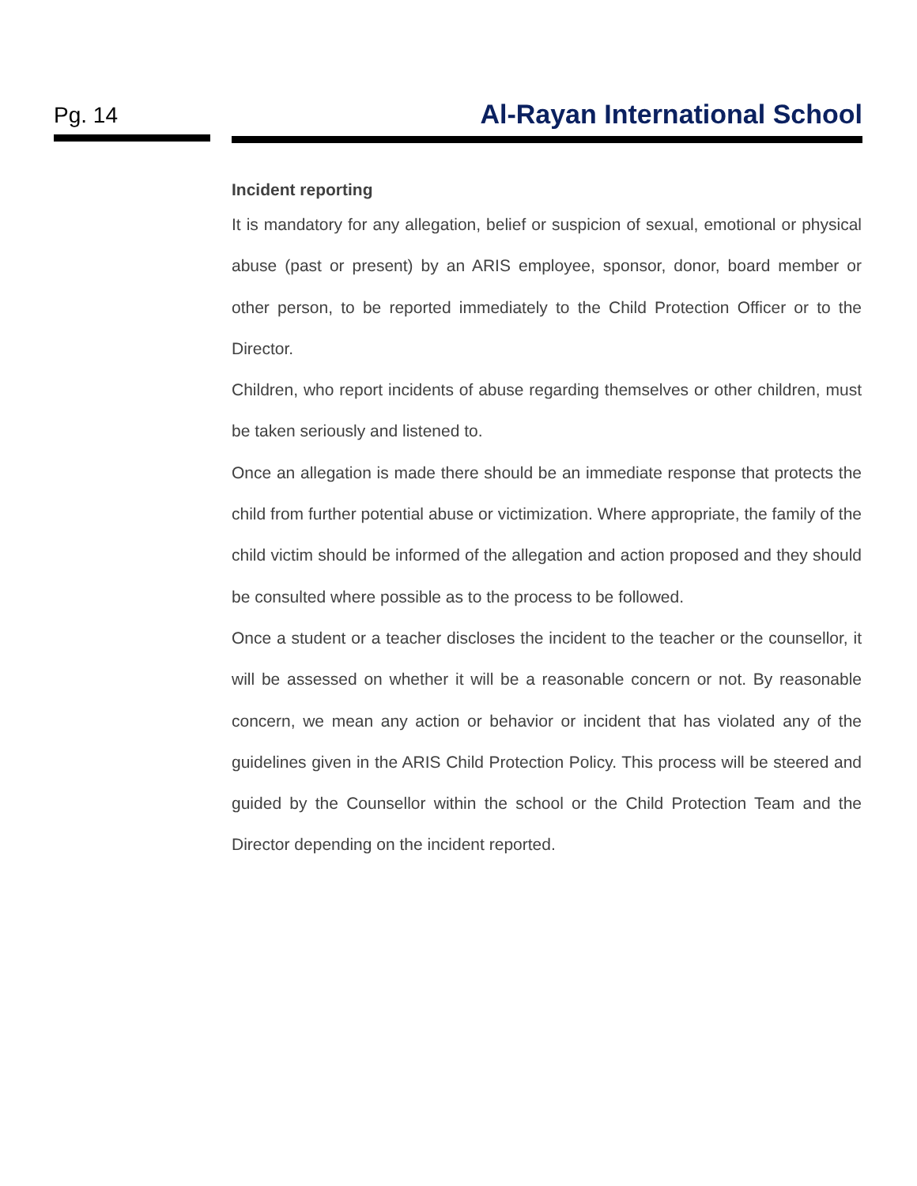Pg. 14 Al-Rayan International School
Incident reporting
It is mandatory for any allegation, belief or suspicion of sexual, emotional or physical abuse (past or present) by an ARIS employee, sponsor, donor, board member or other person, to be reported immediately to the Child Protection Officer or to the Director.
Children, who report incidents of abuse regarding themselves or other children, must be taken seriously and listened to.
Once an allegation is made there should be an immediate response that protects the child from further potential abuse or victimization. Where appropriate, the family of the child victim should be informed of the allegation and action proposed and they should be consulted where possible as to the process to be followed.
Once a student or a teacher discloses the incident to the teacher or the counsellor, it will be assessed on whether it will be a reasonable concern or not. By reasonable concern, we mean any action or behavior or incident that has violated any of the guidelines given in the ARIS Child Protection Policy. This process will be steered and guided by the Counsellor within the school or the Child Protection Team and the Director depending on the incident reported.